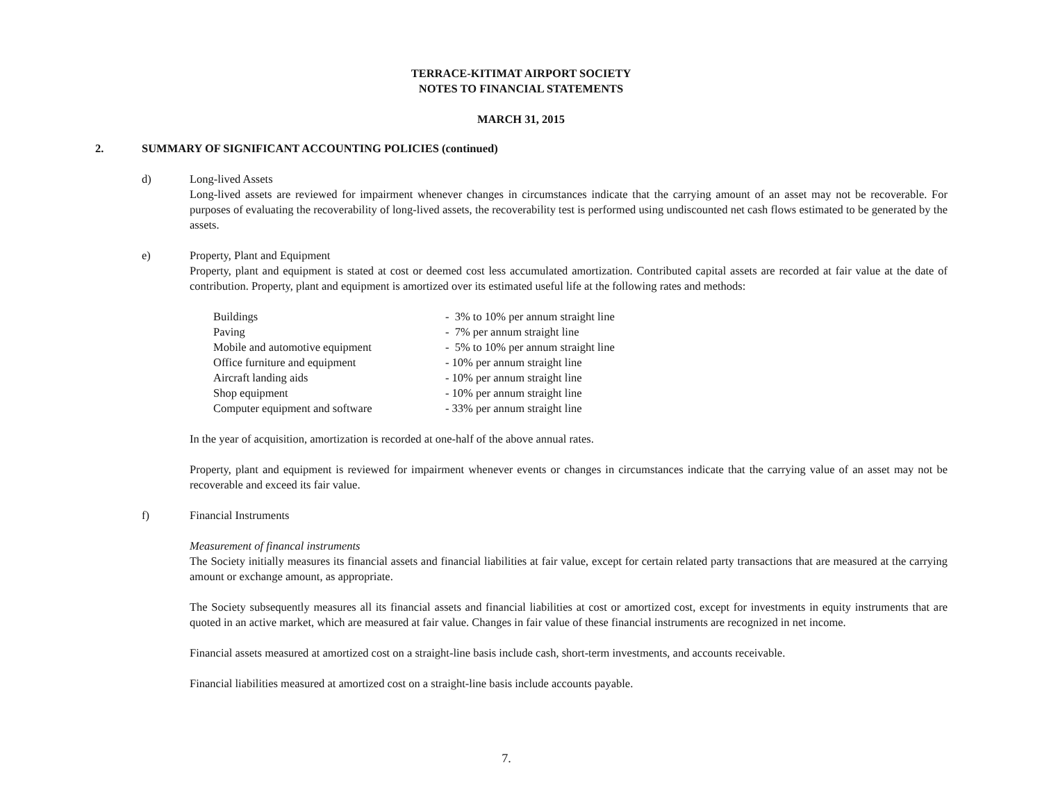TERRACE-KITIMAT AIRPORT SOCIETY
NOTES TO FINANCIAL STATEMENTS
MARCH 31, 2015
2. SUMMARY OF SIGNIFICANT ACCOUNTING POLICIES (continued)
d) Long-lived Assets
Long-lived assets are reviewed for impairment whenever changes in circumstances indicate that the carrying amount of an asset may not be recoverable. For purposes of evaluating the recoverability of long-lived assets, the recoverability test is performed using undiscounted net cash flows estimated to be generated by the assets.
e) Property, Plant and Equipment
Property, plant and equipment is stated at cost or deemed cost less accumulated amortization. Contributed capital assets are recorded at fair value at the date of contribution. Property, plant and equipment is amortized over its estimated useful life at the following rates and methods:
| Buildings | - 3% to 10% per annum straight line |
| Paving | - 7% per annum straight line |
| Mobile and automotive equipment | - 5% to 10% per annum straight line |
| Office furniture and equipment | - 10% per annum straight line |
| Aircraft landing aids | - 10% per annum straight line |
| Shop equipment | - 10% per annum straight line |
| Computer equipment and software | - 33% per annum straight line |
In the year of acquisition, amortization is recorded at one-half of the above annual rates.
Property, plant and equipment is reviewed for impairment whenever events or changes in circumstances indicate that the carrying value of an asset may not be recoverable and exceed its fair value.
f) Financial Instruments
Measurement of financal instruments
The Society initially measures its financial assets and financial liabilities at fair value, except for certain related party transactions that are measured at the carrying amount or exchange amount, as appropriate.
The Society subsequently measures all its financial assets and financial liabilities at cost or amortized cost, except for investments in equity instruments that are quoted in an active market, which are measured at fair value. Changes in fair value of these financial instruments are recognized in net income.
Financial assets measured at amortized cost on a straight-line basis include cash, short-term investments, and accounts receivable.
Financial liabilities measured at amortized cost on a straight-line basis include accounts payable.
7.